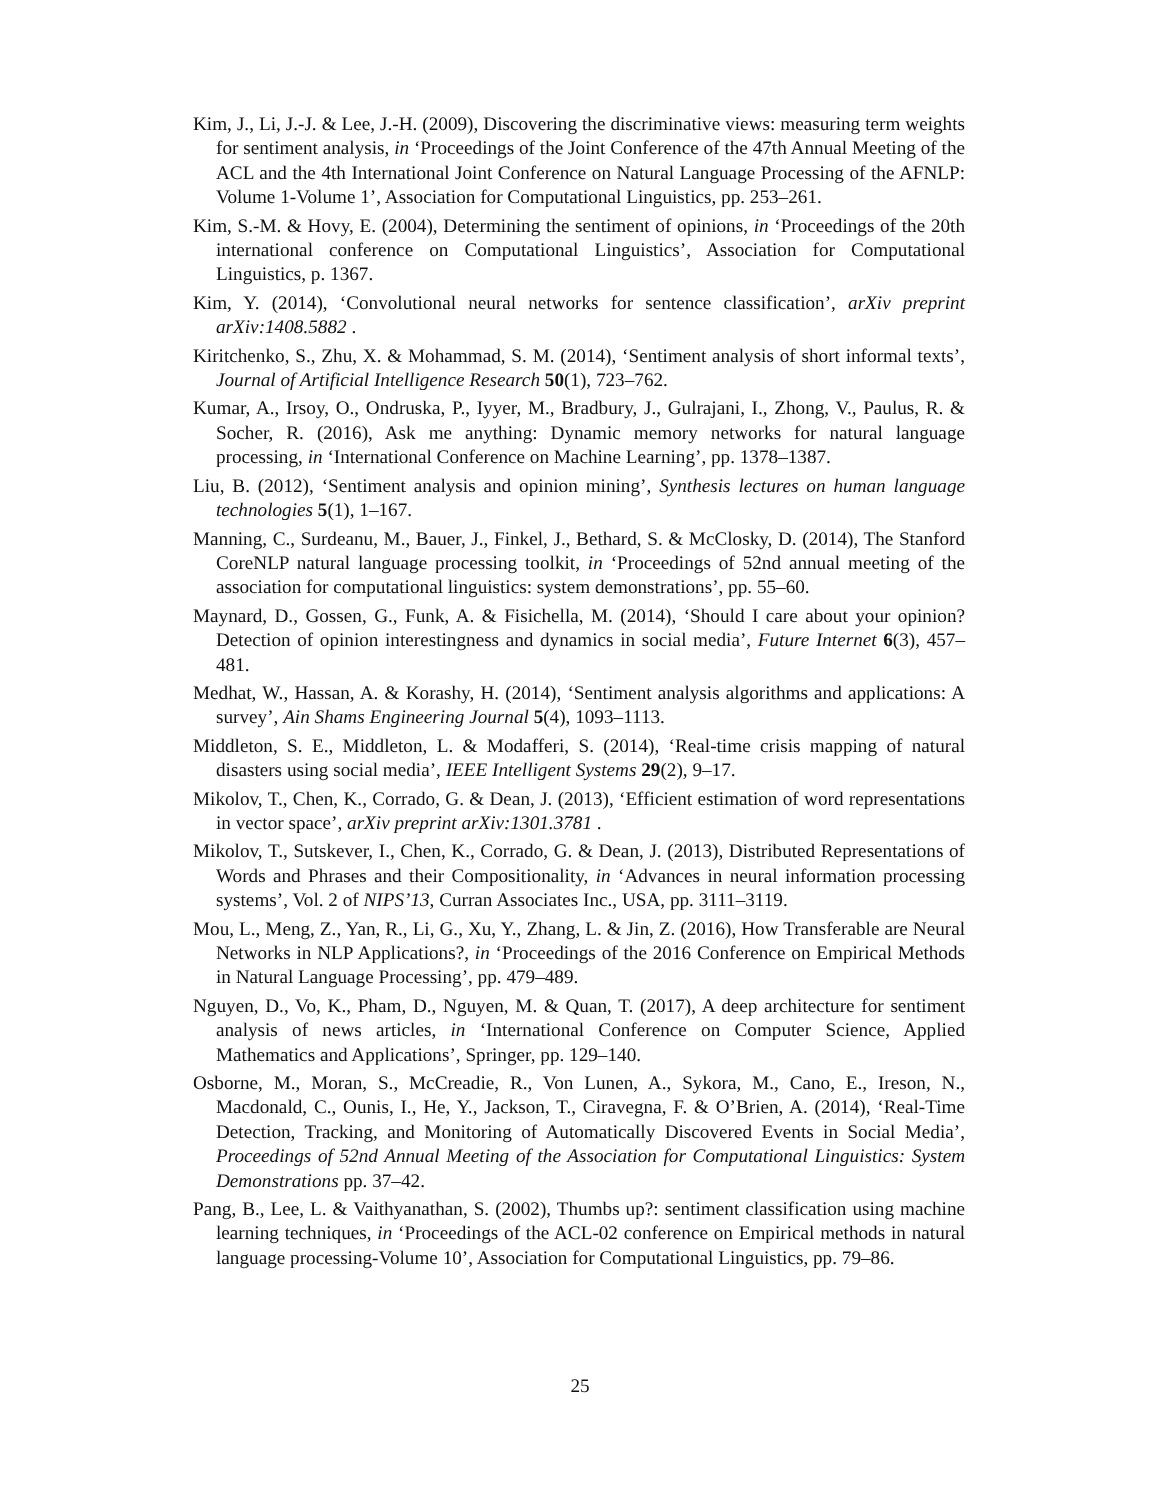Kim, J., Li, J.-J. & Lee, J.-H. (2009), Discovering the discriminative views: measuring term weights for sentiment analysis, in ‘Proceedings of the Joint Conference of the 47th Annual Meeting of the ACL and the 4th International Joint Conference on Natural Language Processing of the AFNLP: Volume 1-Volume 1’, Association for Computational Linguistics, pp. 253–261.
Kim, S.-M. & Hovy, E. (2004), Determining the sentiment of opinions, in ‘Proceedings of the 20th international conference on Computational Linguistics’, Association for Computational Linguistics, p. 1367.
Kim, Y. (2014), ‘Convolutional neural networks for sentence classification’, arXiv preprint arXiv:1408.5882 .
Kiritchenko, S., Zhu, X. & Mohammad, S. M. (2014), ‘Sentiment analysis of short informal texts’, Journal of Artificial Intelligence Research 50(1), 723–762.
Kumar, A., Irsoy, O., Ondruska, P., Iyyer, M., Bradbury, J., Gulrajani, I., Zhong, V., Paulus, R. & Socher, R. (2016), Ask me anything: Dynamic memory networks for natural language processing, in ‘International Conference on Machine Learning’, pp. 1378–1387.
Liu, B. (2012), ‘Sentiment analysis and opinion mining’, Synthesis lectures on human language technologies 5(1), 1–167.
Manning, C., Surdeanu, M., Bauer, J., Finkel, J., Bethard, S. & McClosky, D. (2014), The Stanford CoreNLP natural language processing toolkit, in ‘Proceedings of 52nd annual meeting of the association for computational linguistics: system demonstrations’, pp. 55–60.
Maynard, D., Gossen, G., Funk, A. & Fisichella, M. (2014), ‘Should I care about your opinion? Detection of opinion interestingness and dynamics in social media’, Future Internet 6(3), 457–481.
Medhat, W., Hassan, A. & Korashy, H. (2014), ‘Sentiment analysis algorithms and applications: A survey’, Ain Shams Engineering Journal 5(4), 1093–1113.
Middleton, S. E., Middleton, L. & Modafferi, S. (2014), ‘Real-time crisis mapping of natural disasters using social media’, IEEE Intelligent Systems 29(2), 9–17.
Mikolov, T., Chen, K., Corrado, G. & Dean, J. (2013), ‘Efficient estimation of word representations in vector space’, arXiv preprint arXiv:1301.3781 .
Mikolov, T., Sutskever, I., Chen, K., Corrado, G. & Dean, J. (2013), Distributed Representations of Words and Phrases and their Compositionality, in ‘Advances in neural information processing systems’, Vol. 2 of NIPS’13, Curran Associates Inc., USA, pp. 3111–3119.
Mou, L., Meng, Z., Yan, R., Li, G., Xu, Y., Zhang, L. & Jin, Z. (2016), How Transferable are Neural Networks in NLP Applications?, in ‘Proceedings of the 2016 Conference on Empirical Methods in Natural Language Processing’, pp. 479–489.
Nguyen, D., Vo, K., Pham, D., Nguyen, M. & Quan, T. (2017), A deep architecture for sentiment analysis of news articles, in ‘International Conference on Computer Science, Applied Mathematics and Applications’, Springer, pp. 129–140.
Osborne, M., Moran, S., McCreadie, R., Von Lunen, A., Sykora, M., Cano, E., Ireson, N., Macdonald, C., Ounis, I., He, Y., Jackson, T., Ciravegna, F. & O’Brien, A. (2014), ‘Real-Time Detection, Tracking, and Monitoring of Automatically Discovered Events in Social Media’, Proceedings of 52nd Annual Meeting of the Association for Computational Linguistics: System Demonstrations pp. 37–42.
Pang, B., Lee, L. & Vaithyanathan, S. (2002), Thumbs up?: sentiment classification using machine learning techniques, in ‘Proceedings of the ACL-02 conference on Empirical methods in natural language processing-Volume 10’, Association for Computational Linguistics, pp. 79–86.
25